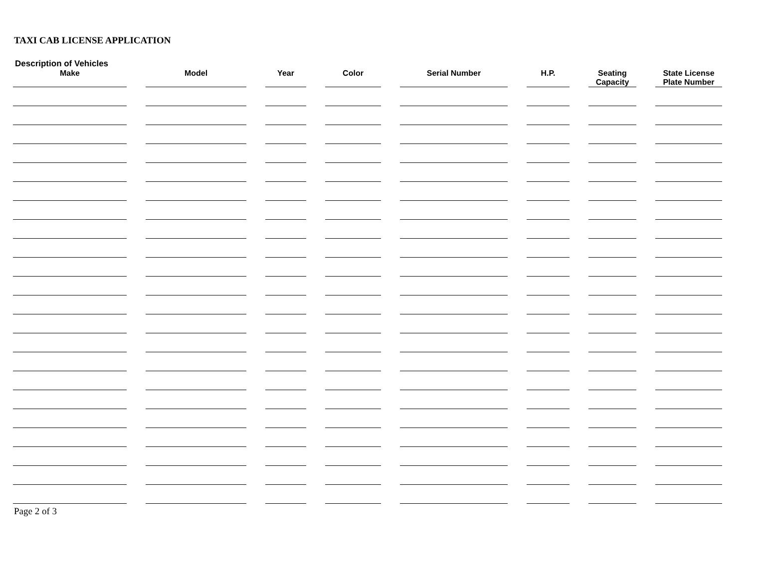TAXI CAB LICENSE APPLICATION
Description of Vehicles
| Make | | Model | | Year | | Color | | Serial Number | | H.P. | | Seating Capacity | | State License Plate Number |
| --- | --- | --- | --- | --- | --- | --- | --- | --- | --- | --- | --- | --- | --- | --- |
Page 2 of 3